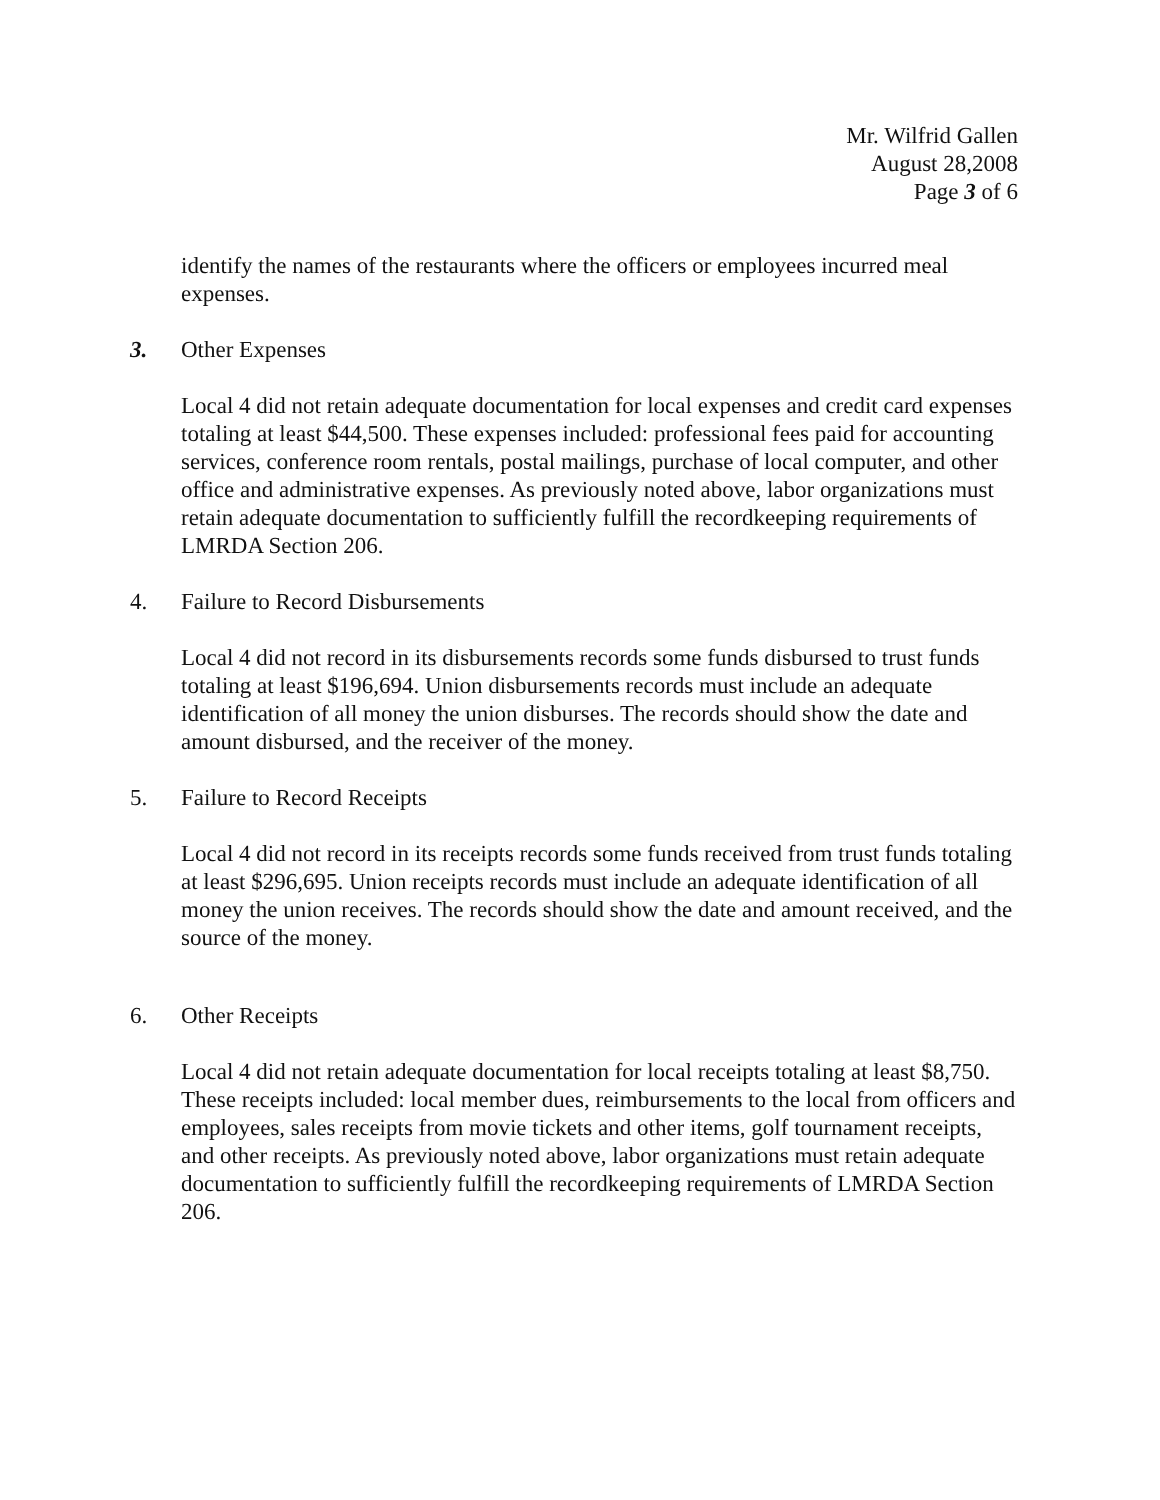Mr. Wilfrid Gallen
August 28,2008
Page 3 of 6
identify the names of the restaurants where the officers or employees incurred meal expenses.
3. Other Expenses
Local 4 did not retain adequate documentation for local expenses and credit card expenses totaling at least $44,500. These expenses included: professional fees paid for accounting services, conference room rentals, postal mailings, purchase of local computer, and other office and administrative expenses. As previously noted above, labor organizations must retain adequate documentation to sufficiently fulfill the recordkeeping requirements of LMRDA Section 206.
4. Failure to Record Disbursements
Local 4 did not record in its disbursements records some funds disbursed to trust funds totaling at least $196,694. Union disbursements records must include an adequate identification of all money the union disburses. The records should show the date and amount disbursed, and the receiver of the money.
5. Failure to Record Receipts
Local 4 did not record in its receipts records some funds received from trust funds totaling at least $296,695. Union receipts records must include an adequate identification of all money the union receives. The records should show the date and amount received, and the source of the money.
6. Other Receipts
Local 4 did not retain adequate documentation for local receipts totaling at least $8,750. These receipts included: local member dues, reimbursements to the local from officers and employees, sales receipts from movie tickets and other items, golf tournament receipts, and other receipts. As previously noted above, labor organizations must retain adequate documentation to sufficiently fulfill the recordkeeping requirements of LMRDA Section 206.